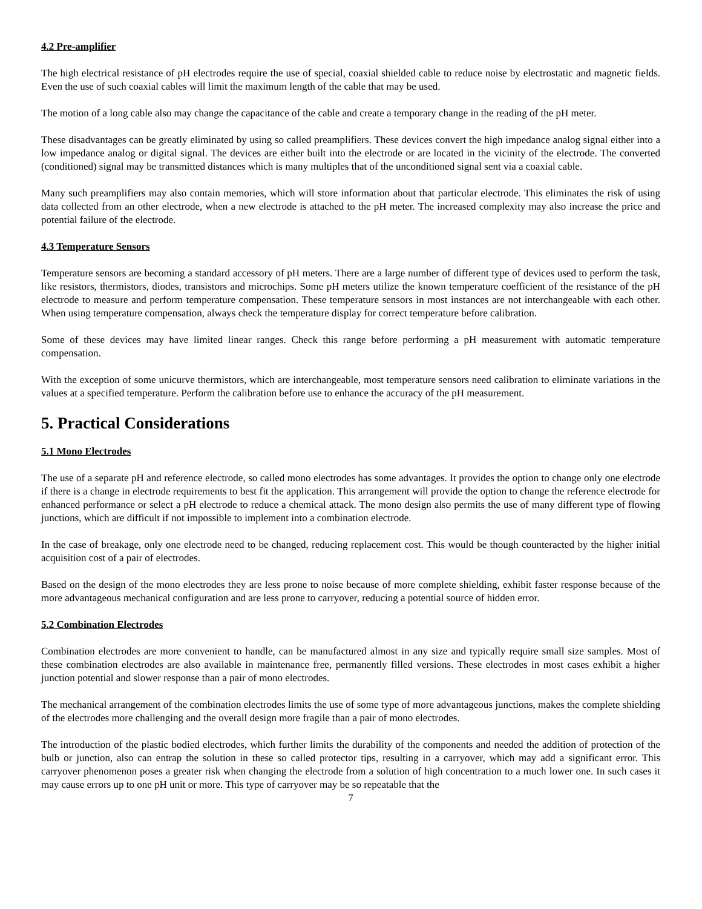4.2 Pre-amplifier
The high electrical resistance of pH electrodes require the use of special, coaxial shielded cable to reduce noise by electrostatic and magnetic fields. Even the use of such coaxial cables will limit the maximum length of the cable that may be used.
The motion of a long cable also may change the capacitance of the cable and create a temporary change in the reading of the pH meter.
These disadvantages can be greatly eliminated by using so called preamplifiers. These devices convert the high impedance analog signal either into a low impedance analog or digital signal. The devices are either built into the electrode or are located in the vicinity of the electrode. The converted (conditioned) signal may be transmitted distances which is many multiples that of the unconditioned signal sent via a coaxial cable.
Many such preamplifiers may also contain memories, which will store information about that particular electrode. This eliminates the risk of using data collected from an other electrode, when a new electrode is attached to the pH meter. The increased complexity may also increase the price and potential failure of the electrode.
4.3 Temperature Sensors
Temperature sensors are becoming a standard accessory of pH meters. There are a large number of different type of devices used to perform the task, like resistors, thermistors, diodes, transistors and microchips. Some pH meters utilize the known temperature coefficient of the resistance of the pH electrode to measure and perform temperature compensation. These temperature sensors in most instances are not interchangeable with each other. When using temperature compensation, always check the temperature display for correct temperature before calibration.
Some of these devices may have limited linear ranges. Check this range before performing a pH measurement with automatic temperature compensation.
With the exception of some unicurve thermistors, which are interchangeable, most temperature sensors need calibration to eliminate variations in the values at a specified temperature. Perform the calibration before use to enhance the accuracy of the pH measurement.
5. Practical Considerations
5.1 Mono Electrodes
The use of a separate pH and reference electrode, so called mono electrodes has some advantages. It provides the option to change only one electrode if there is a change in electrode requirements to best fit the application. This arrangement will provide the option to change the reference electrode for enhanced performance or select a pH electrode to reduce a chemical attack. The mono design also permits the use of many different type of flowing junctions, which are difficult if not impossible to implement into a combination electrode.
In the case of breakage, only one electrode need to be changed, reducing replacement cost. This would be though counteracted by the higher initial acquisition cost of a pair of electrodes.
Based on the design of the mono electrodes they are less prone to noise because of more complete shielding, exhibit faster response because of the more advantageous mechanical configuration and are less prone to carryover, reducing a potential source of hidden error.
5.2 Combination Electrodes
Combination electrodes are more convenient to handle, can be manufactured almost in any size and typically require small size samples. Most of these combination electrodes are also available in maintenance free, permanently filled versions. These electrodes in most cases exhibit a higher junction potential and slower response than a pair of mono electrodes.
The mechanical arrangement of the combination electrodes limits the use of some type of more advantageous junctions, makes the complete shielding of the electrodes more challenging and the overall design more fragile than a pair of mono electrodes.
The introduction of the plastic bodied electrodes, which further limits the durability of the components and needed the addition of protection of the bulb or junction, also can entrap the solution in these so called protector tips, resulting in a carryover, which may add a significant error. This carryover phenomenon poses a greater risk when changing the electrode from a solution of high concentration to a much lower one. In such cases it may cause errors up to one pH unit or more. This type of carryover may be so repeatable that the
7